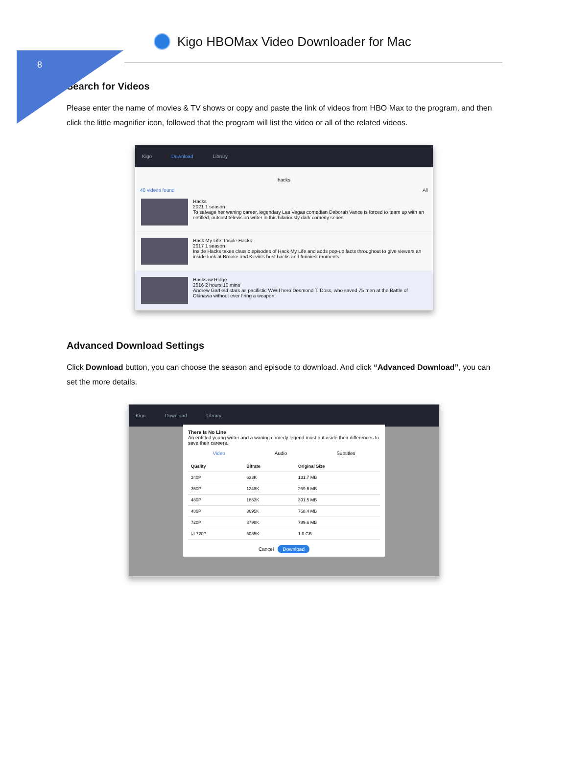8
Kigo HBOMax Video Downloader for Mac
Search for Videos
Please enter the name of movies & TV shows or copy and paste the link of videos from HBO Max to the program, and then click the little magnifier icon, followed that the program will list the video or all of the related videos.
Kigo Download Library
hacks
40 videos found All
Hacks
2021 1 season
To salvage her waning career, legendary Las Vegas comedian Deborah Vance is forced to team up with an entitled, outcast television writer in this hilariously dark comedy series.
Hack My Life: Inside Hacks
2017 1 season
Inside Hacks takes classic episodes of Hack My Life and adds pop-up facts throughout to give viewers an inside look at Brooke and Kevin's best hacks and funniest moments.
Hacksaw Ridge
2016 2 hours 10 mins
Andrew Garfield stars as pacifistic WWII hero Desmond T. Doss, who saved 75 men at the Battle of Okinawa without ever firing a weapon.
Advanced Download Settings
Click Download button, you can choose the season and episode to download. And click “Advanced Download”, you can set the more details.
Kigo Download Library
There Is No Line
An entitled young writer and a waning comedy legend must put aside their differences to save their careers.
Video Audio Subtitles
| Quality | Bitrate | Original Size |
| --- | --- | --- |
| 240P | 633K | 131.7 MB |
| 360P | 1248K | 259.6 MB |
| 480P | 1883K | 391.5 MB |
| 480P | 3695K | 768.4 MB |
| 720P | 3798K | 789.6 MB |
| ☑ 720P | 5085K | 1.0 GB |
Cancel Download